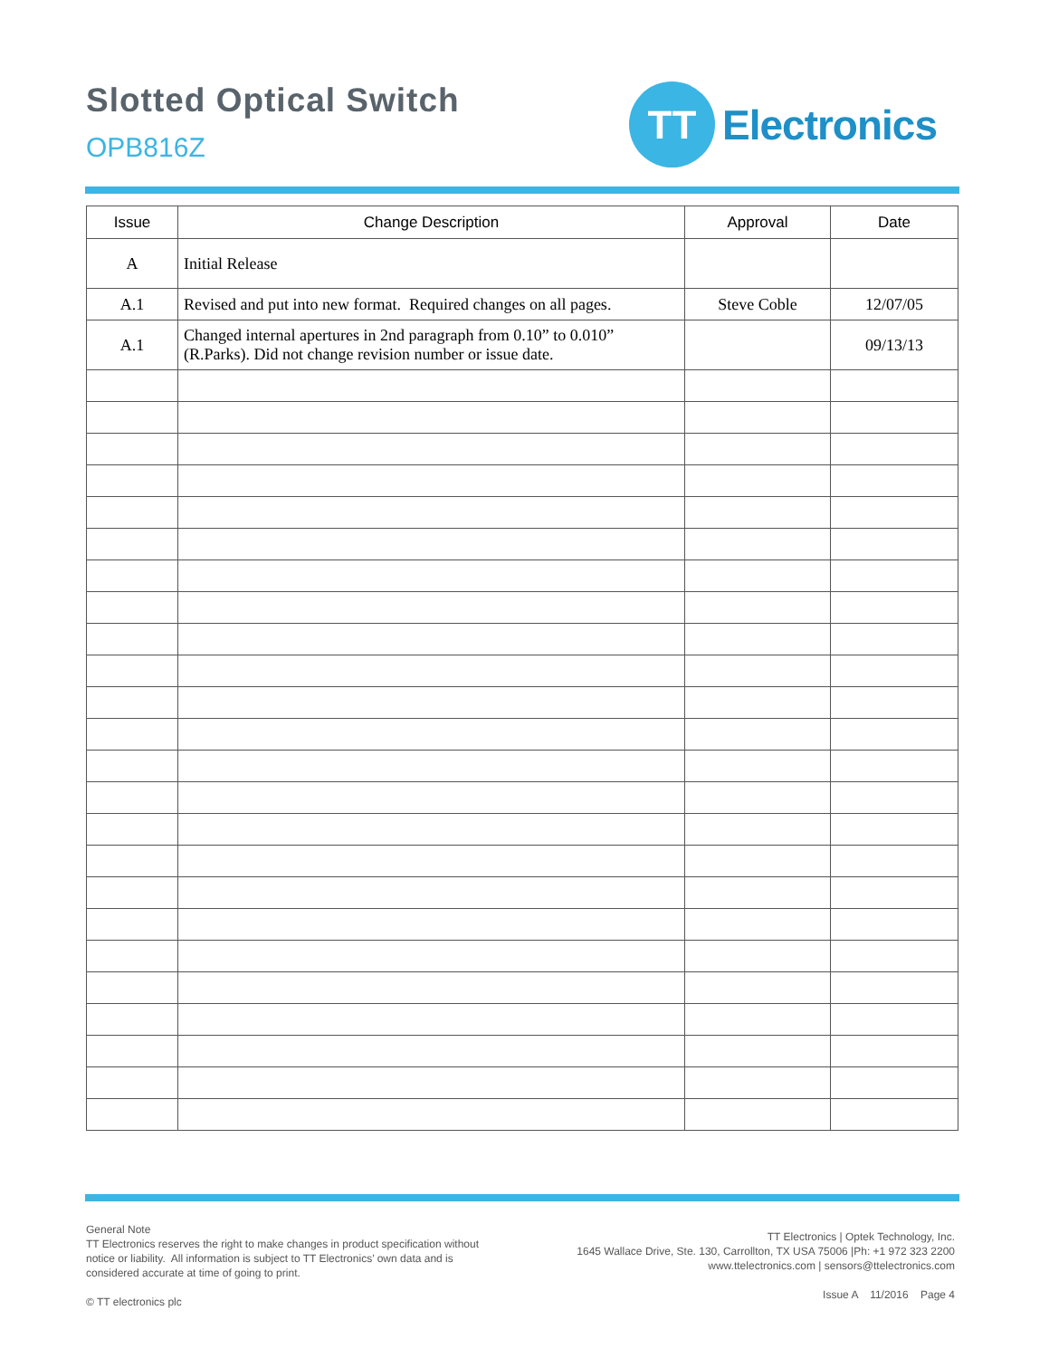Slotted Optical Switch
OPB816Z
TT
Electronics
| Issue | Change Description | Approval | Date |
| --- | --- | --- | --- |
| A | Initial Release | | |
| A.1 | Revised and put into new format. Required changes on all pages. | Steve Coble | 12/07/05 |
| A.1 | Changed internal apertures in 2nd paragraph from 0.10” to 0.010” (R.Parks). Did not change revision number or issue date. | | 09/13/13 |
General Note
TT Electronics reserves the right to make changes in product specification without notice or liability. All information is subject to TT Electronics’ own data and is considered accurate at time of going to print.
© TT electronics plc
TT Electronics | Optek Technology, Inc.
1645 Wallace Drive, Ste. 130, Carrollton, TX USA 75006 |Ph: +1 972 323 2200
www.ttelectronics.com | sensors@ttelectronics.com
Issue A 11/2016 Page 4